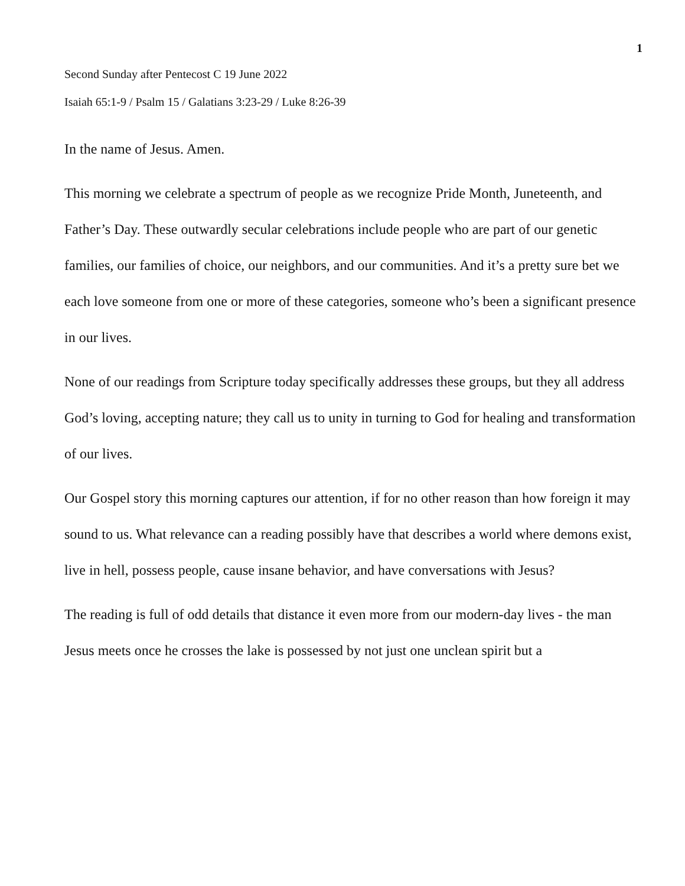1
Second Sunday after Pentecost C 19 June 2022
Isaiah 65:1-9 / Psalm 15 / Galatians 3:23-29 / Luke 8:26-39
In the name of Jesus. Amen.
This morning we celebrate a spectrum of people as we recognize Pride Month, Juneteenth, and Father’s Day. These outwardly secular celebrations include people who are part of our genetic families, our families of choice, our neighbors, and our communities. And it’s a pretty sure bet we each love someone from one or more of these categories, someone who’s been a significant presence in our lives.
None of our readings from Scripture today specifically addresses these groups, but they all address God’s loving, accepting nature; they call us to unity in turning to God for healing and transformation of our lives.
Our Gospel story this morning captures our attention, if for no other reason than how foreign it may sound to us. What relevance can a reading possibly have that describes a world where demons exist, live in hell, possess people, cause insane behavior, and have conversations with Jesus?
The reading is full of odd details that distance it even more from our modern-day lives - the man Jesus meets once he crosses the lake is possessed by not just one unclean spirit but a